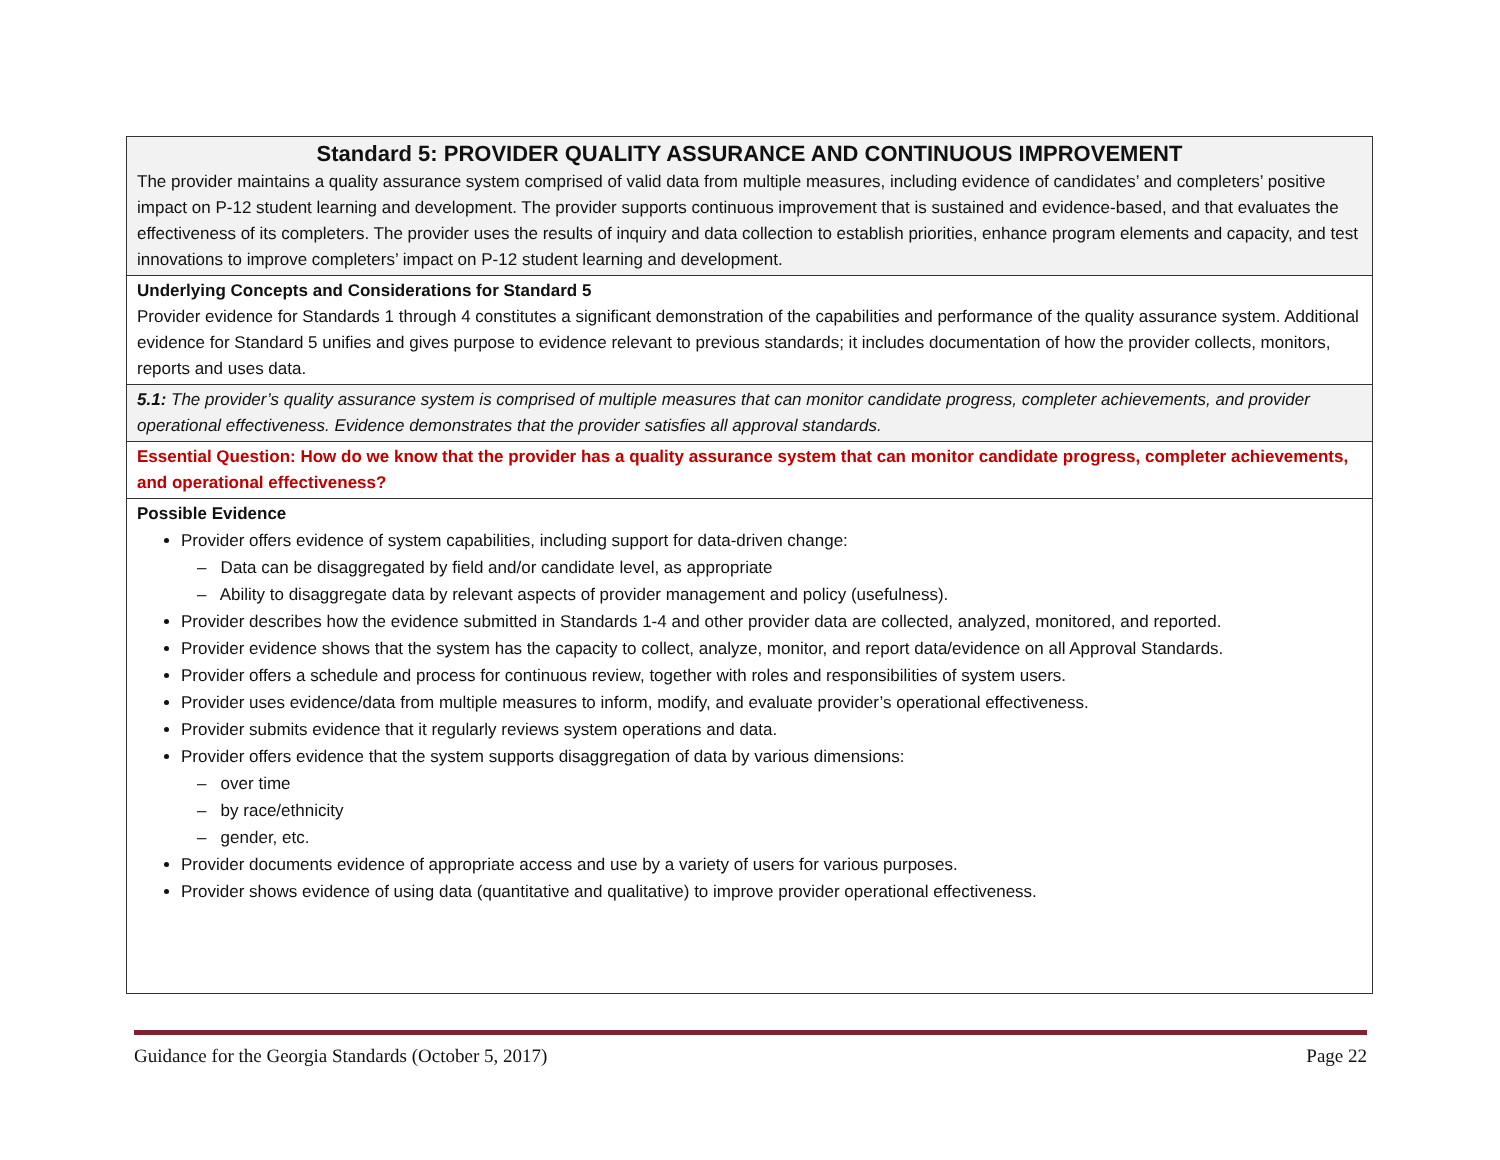| Standard 5: PROVIDER QUALITY ASSURANCE AND CONTINUOUS IMPROVEMENT The provider maintains a quality assurance system comprised of valid data from multiple measures, including evidence of candidates’ and completers’ positive impact on P-12 student learning and development. The provider supports continuous improvement that is sustained and evidence-based, and that evaluates the effectiveness of its completers. The provider uses the results of inquiry and data collection to establish priorities, enhance program elements and capacity, and test innovations to improve completers’ impact on P-12 student learning and development. |
| Underlying Concepts and Considerations for Standard 5 Provider evidence for Standards 1 through 4 constitutes a significant demonstration of the capabilities and performance of the quality assurance system. Additional evidence for Standard 5 unifies and gives purpose to evidence relevant to previous standards; it includes documentation of how the provider collects, monitors, reports and uses data. |
| 5.1: The provider’s quality assurance system is comprised of multiple measures that can monitor candidate progress, completer achievements, and provider operational effectiveness. Evidence demonstrates that the provider satisfies all approval standards. |
| Essential Question: How do we know that the provider has a quality assurance system that can monitor candidate progress, completer achievements, and operational effectiveness? |
| Possible Evidence Provider offers evidence of system capabilities, including support for data-driven change: – Data can be disaggregated by field and/or candidate level, as appropriate – Ability to disaggregate data by relevant aspects of provider management and policy (usefulness). Provider describes how the evidence submitted in Standards 1-4 and other provider data are collected, analyzed, monitored, and reported. Provider evidence shows that the system has the capacity to collect, analyze, monitor, and report data/evidence on all Approval Standards. Provider offers a schedule and process for continuous review, together with roles and responsibilities of system users. Provider uses evidence/data from multiple measures to inform, modify, and evaluate provider’s operational effectiveness. Provider submits evidence that it regularly reviews system operations and data. Provider offers evidence that the system supports disaggregation of data by various dimensions: – over time – by race/ethnicity – gender, etc. Provider documents evidence of appropriate access and use by a variety of users for various purposes. Provider shows evidence of using data (quantitative and qualitative) to improve provider operational effectiveness. |
Guidance for the Georgia Standards (October 5, 2017) Page 22